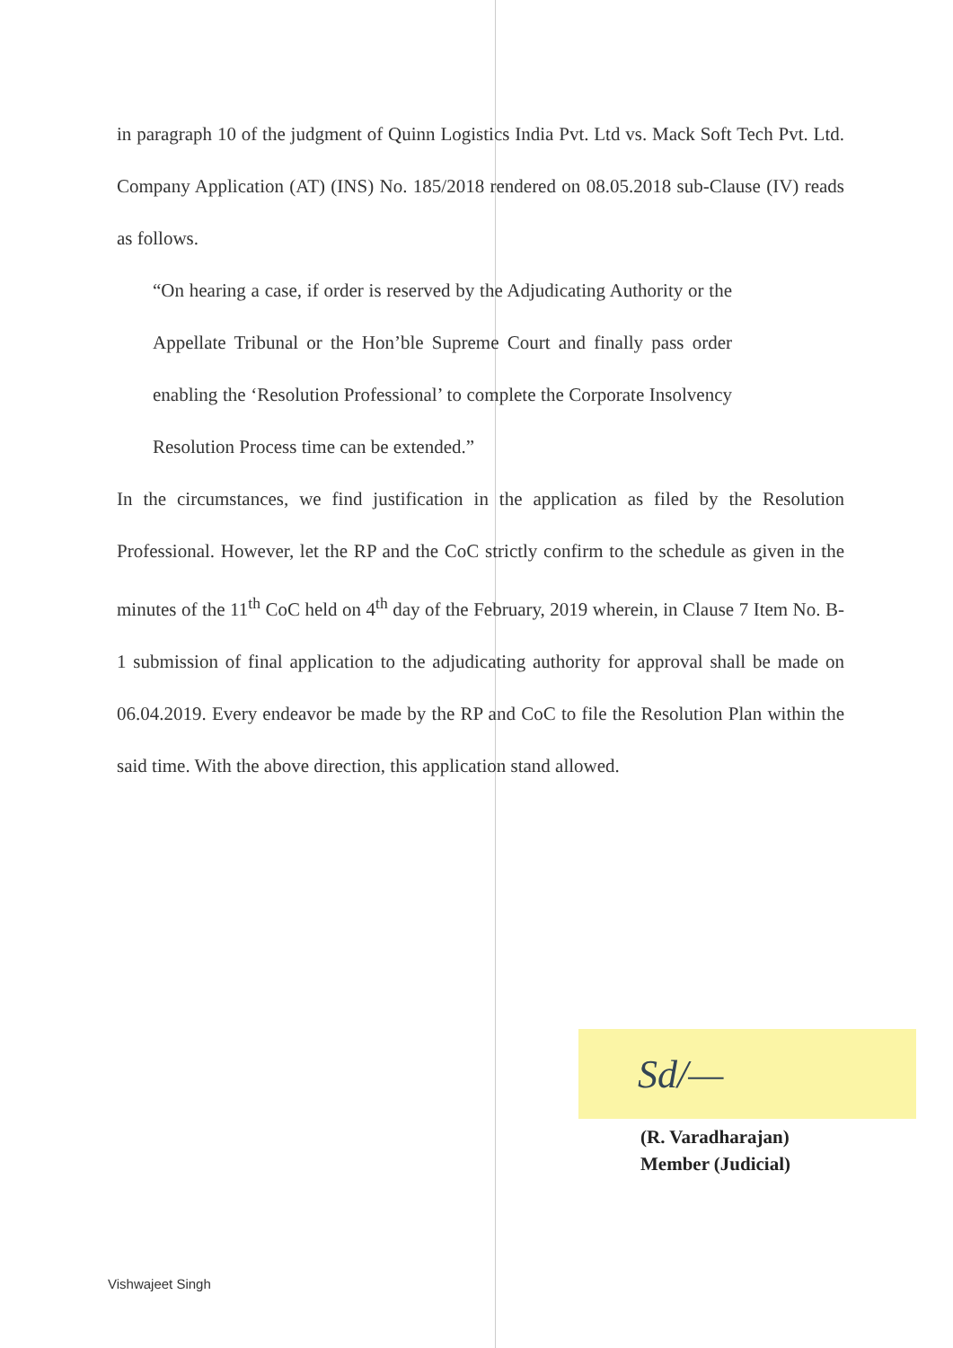in paragraph 10 of the judgment of Quinn Logistics India Pvt. Ltd vs. Mack Soft Tech Pvt. Ltd. Company Application (AT) (INS) No. 185/2018 rendered on 08.05.2018 sub-Clause (IV) reads as follows.
“On hearing a case, if order is reserved by the Adjudicating Authority or the Appellate Tribunal or the Hon’ble Supreme Court and finally pass order enabling the ‘Resolution Professional’ to complete the Corporate Insolvency Resolution Process time can be extended.”
In the circumstances, we find justification in the application as filed by the Resolution Professional. However, let the RP and the CoC strictly confirm to the schedule as given in the minutes of the 11<sup>th</sup> CoC held on 4<sup>th</sup> day of the February, 2019 wherein, in Clause 7 Item No. B-1 submission of final application to the adjudicating authority for approval shall be made on 06.04.2019. Every endeavor be made by the RP and CoC to file the Resolution Plan within the said time. With the above direction, this application stand allowed.
Sd/—
(R. Varadharajan)
Member (Judicial)
Vishwajeet Singh